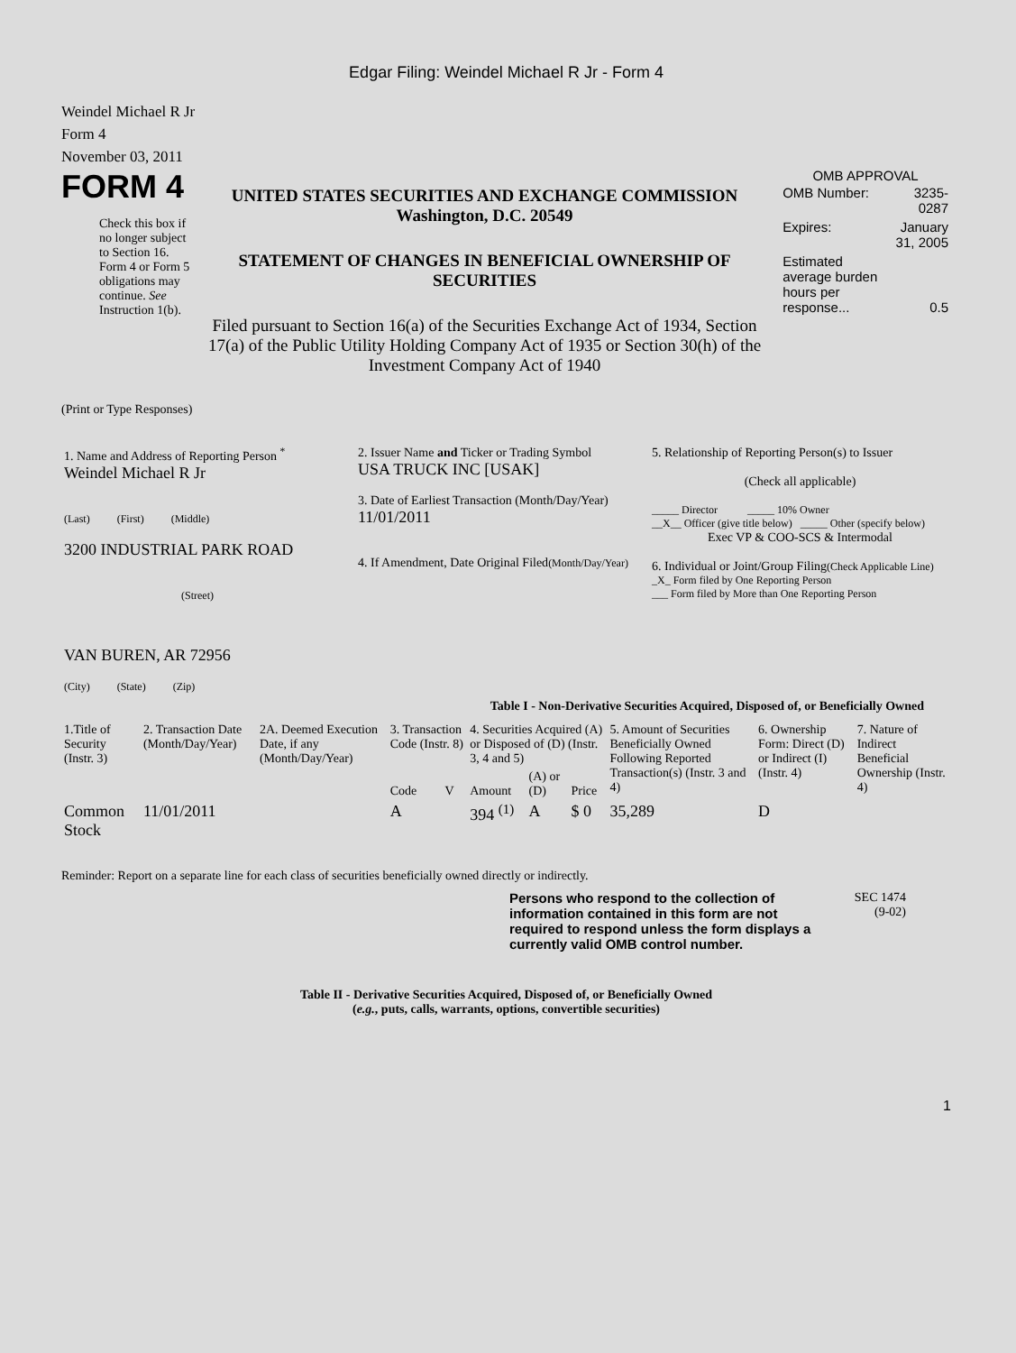Edgar Filing: Weindel Michael R Jr - Form 4
Weindel Michael R Jr
Form 4
November 03, 2011
FORM 4
Check this box if no longer subject to Section 16. Form 4 or Form 5 obligations may continue. See Instruction 1(b).
UNITED STATES SECURITIES AND EXCHANGE COMMISSION
Washington, D.C. 20549
STATEMENT OF CHANGES IN BENEFICIAL OWNERSHIP OF SECURITIES
Filed pursuant to Section 16(a) of the Securities Exchange Act of 1934, Section 17(a) of the Public Utility Holding Company Act of 1935 or Section 30(h) of the Investment Company Act of 1940
OMB APPROVAL
| OMB Number: | 3235-0287 |
| Expires: | January 31, 2005 |
| Estimated average burden hours per response... | 0.5 |
(Print or Type Responses)
| 1. Name and Address of Reporting Person <sup>*</sup> Weindel Michael R Jr (Last) (First) (Middle) 3200 INDUSTRIAL PARK ROAD (Street) VAN BUREN, AR 72956 (City) (State) (Zip) | 2. Issuer Name and Ticker or Trading Symbol USA TRUCK INC [USAK] 3. Date of Earliest Transaction (Month/Day/Year) 11/01/2011 4. If Amendment, Date Original Filed (Month/Day/Year) | 5. Relationship of Reporting Person(s) to Issuer (Check all applicable) _____ Director _____ 10% Owner __X__ Officer (give title below) _____ Other (specify below) Exec VP & COO-SCS & Intermodal 6. Individual or Joint/Group Filing (Check Applicable Line) _X_ Form filed by One Reporting Person ___ Form filed by More than One Reporting Person |
Table I - Non-Derivative Securities Acquired, Disposed of, or Beneficially Owned
| 1.Title of Security (Instr. 3) | 2. Transaction Date (Month/Day/Year) | 2A. Deemed Execution Date, if any (Month/Day/Year) | 3. Transaction Code (Instr. 8) | | 4. Securities Acquired (A) or Disposed of (D) (Instr. 3, 4 and 5) | | | 5. Amount of Securities Beneficially Owned Following Reported Transaction(s) (Instr. 3 and 4) | 6. Ownership Form: Direct (D) or Indirect (I) (Instr. 4) | 7. Nature of Indirect Beneficial Ownership (Instr. 4) |
| --- | --- | --- | --- | --- | --- | --- | --- | --- | --- | --- |
| | | | Code | V | Amount | (A) or (D) | Price | | | |
| Common Stock | 11/01/2011 | | A | | 394 <sup>(1)</sup> | A | $ 0 | 35,289 | D | |
Reminder: Report on a separate line for each class of securities beneficially owned directly or indirectly.
Persons who respond to the collection of information contained in this form are not required to respond unless the form displays a currently valid OMB control number.
SEC 1474
(9-02)
Table II - Derivative Securities Acquired, Disposed of, or Beneficially Owned
(e.g., puts, calls, warrants, options, convertible securities)
1